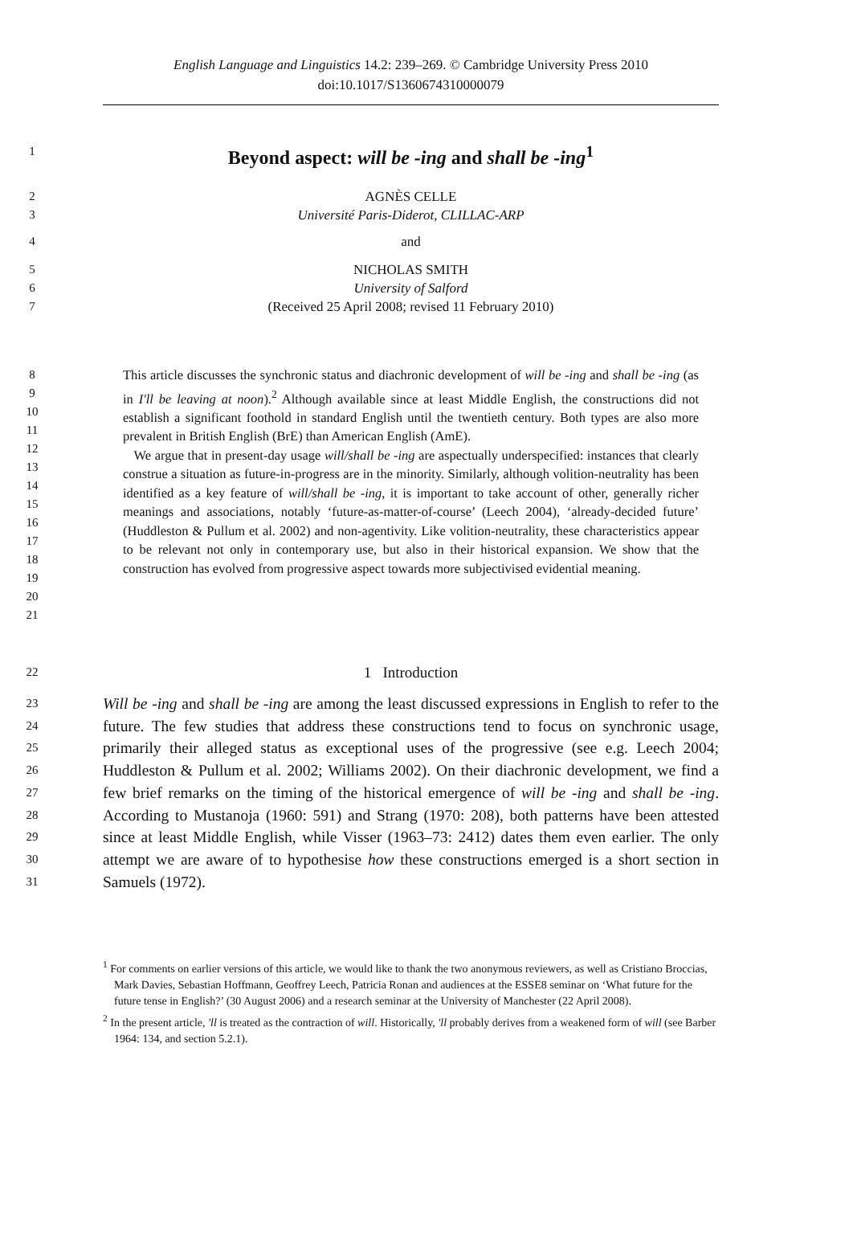English Language and Linguistics 14.2: 239–269. © Cambridge University Press 2010
doi:10.1017/S1360674310000079
1
Beyond aspect: will be -ing and shall be -ing<sup>1</sup>
2 AGNÈS CELLE
3 Université Paris-Diderot, CLILLAC-ARP
4 and
5 NICHOLAS SMITH
6 University of Salford
7 (Received 25 April 2008; revised 11 February 2010)
8
9
10
11
12
13
14
15
16
17
18
19
20
21
This article discusses the synchronic status and diachronic development of will be -ing and shall be -ing (as in I'll be leaving at noon).<sup>2</sup> Although available since at least Middle English, the constructions did not establish a significant foothold in standard English until the twentieth century. Both types are also more prevalent in British English (BrE) than American English (AmE).
We argue that in present-day usage will/shall be -ing are aspectually underspecified: instances that clearly construe a situation as future-in-progress are in the minority. Similarly, although volition-neutrality has been identified as a key feature of will/shall be -ing, it is important to take account of other, generally richer meanings and associations, notably ‘future-as-matter-of-course’ (Leech 2004), ‘already-decided future’ (Huddleston & Pullum et al. 2002) and non-agentivity. Like volition-neutrality, these characteristics appear to be relevant not only in contemporary use, but also in their historical expansion. We show that the construction has evolved from progressive aspect towards more subjectivised evidential meaning.
22
1 Introduction
23
24
25
26
27
28
29
30
31
Will be -ing and shall be -ing are among the least discussed expressions in English to refer to the future. The few studies that address these constructions tend to focus on synchronic usage, primarily their alleged status as exceptional uses of the progressive (see e.g. Leech 2004; Huddleston & Pullum et al. 2002; Williams 2002). On their diachronic development, we find a few brief remarks on the timing of the historical emergence of will be -ing and shall be -ing. According to Mustanoja (1960: 591) and Strang (1970: 208), both patterns have been attested since at least Middle English, while Visser (1963–73: 2412) dates them even earlier. The only attempt we are aware of to hypothesise how these constructions emerged is a short section in Samuels (1972).
<sup>1</sup> For comments on earlier versions of this article, we would like to thank the two anonymous reviewers, as well as Cristiano Broccias, Mark Davies, Sebastian Hoffmann, Geoffrey Leech, Patricia Ronan and audiences at the ESSE8 seminar on ‘What future for the future tense in English?’ (30 August 2006) and a research seminar at the University of Manchester (22 April 2008).
<sup>2</sup> In the present article, 'll is treated as the contraction of will. Historically, 'll probably derives from a weakened form of will (see Barber 1964: 134, and section 5.2.1).